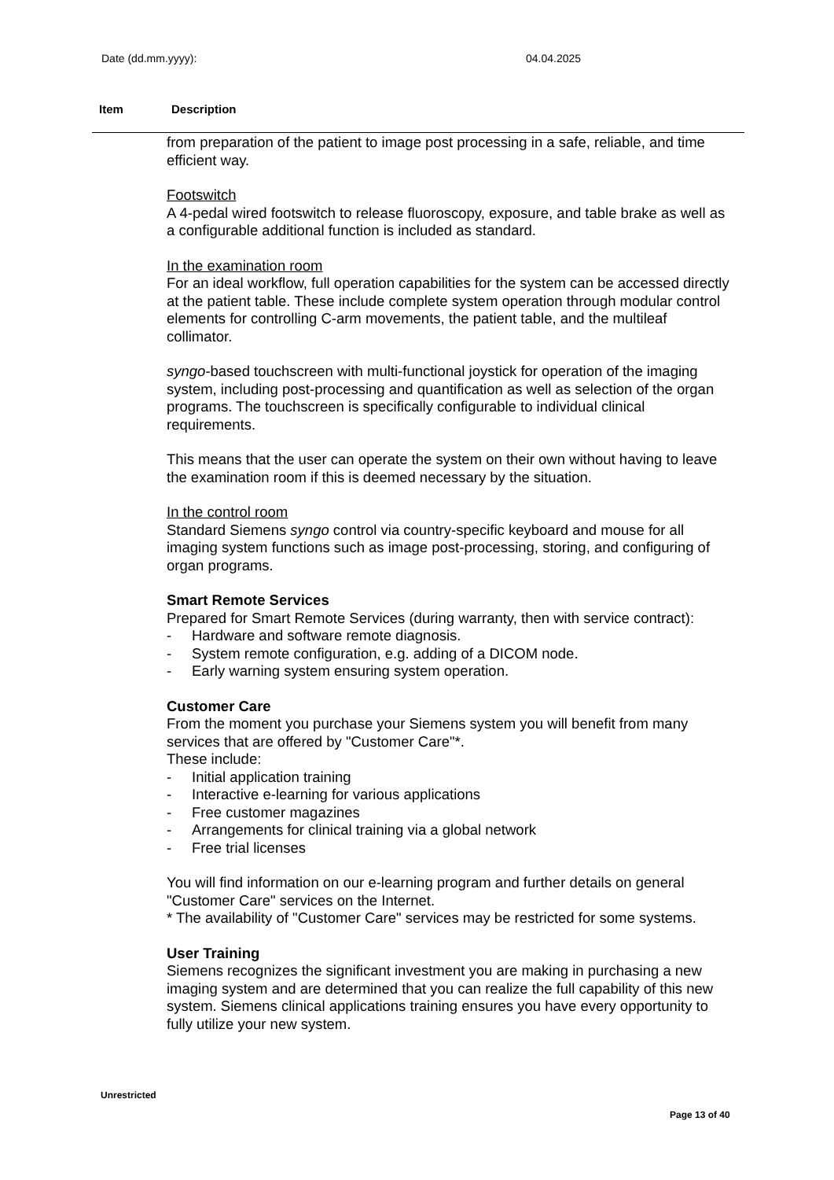Date (dd.mm.yyyy): 04.04.2025
Item Description
from preparation of the patient to image post processing in a safe, reliable, and time efficient way.
Footswitch
A 4-pedal wired footswitch to release fluoroscopy, exposure, and table brake as well as a configurable additional function is included as standard.
In the examination room
For an ideal workflow, full operation capabilities for the system can be accessed directly at the patient table. These include complete system operation through modular control elements for controlling C-arm movements, the patient table, and the multileaf collimator.
syngo-based touchscreen with multi-functional joystick for operation of the imaging system, including post-processing and quantification as well as selection of the organ programs. The touchscreen is specifically configurable to individual clinical requirements.
This means that the user can operate the system on their own without having to leave the examination room if this is deemed necessary by the situation.
In the control room
Standard Siemens syngo control via country-specific keyboard and mouse for all imaging system functions such as image post-processing, storing, and configuring of organ programs.
Smart Remote Services
Prepared for Smart Remote Services (during warranty, then with service contract):
- Hardware and software remote diagnosis.
- System remote configuration, e.g. adding of a DICOM node.
- Early warning system ensuring system operation.
Customer Care
From the moment you purchase your Siemens system you will benefit from many services that are offered by "Customer Care"*.
These include:
- Initial application training
- Interactive e-learning for various applications
- Free customer magazines
- Arrangements for clinical training via a global network
- Free trial licenses
You will find information on our e-learning program and further details on general "Customer Care" services on the Internet.
* The availability of "Customer Care" services may be restricted for some systems.
User Training
Siemens recognizes the significant investment you are making in purchasing a new imaging system and are determined that you can realize the full capability of this new system. Siemens clinical applications training ensures you have every opportunity to fully utilize your new system.
Unrestricted
Page 13 of 40